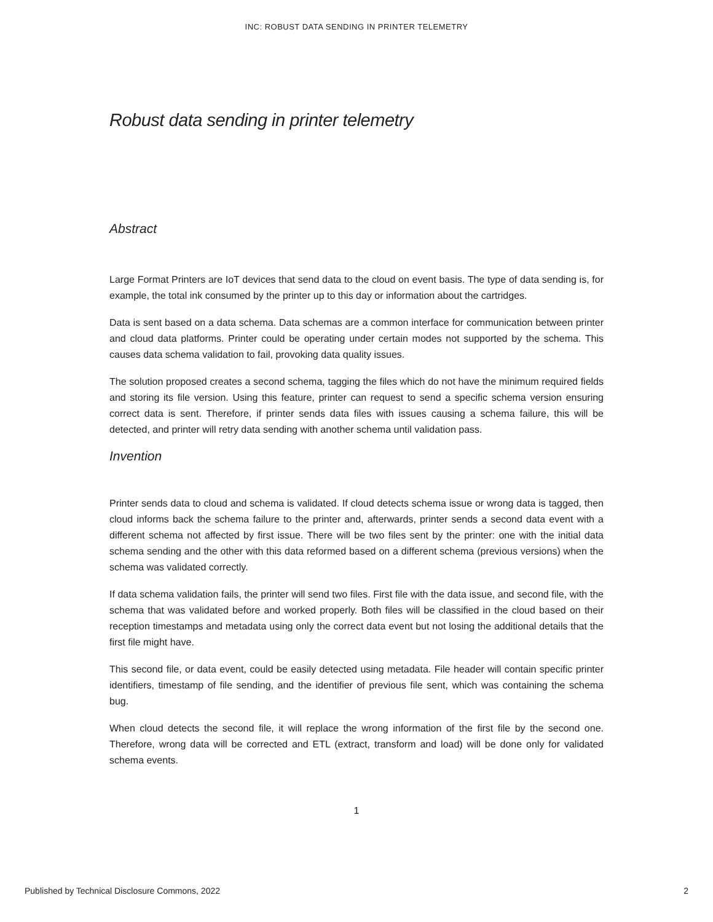INC: ROBUST DATA SENDING IN PRINTER TELEMETRY
Robust data sending in printer telemetry
Abstract
Large Format Printers are IoT devices that send data to the cloud on event basis. The type of data sending is, for example, the total ink consumed by the printer up to this day or information about the cartridges.
Data is sent based on a data schema. Data schemas are a common interface for communication between printer and cloud data platforms. Printer could be operating under certain modes not supported by the schema. This causes data schema validation to fail, provoking data quality issues.
The solution proposed creates a second schema, tagging the files which do not have the minimum required fields and storing its file version. Using this feature, printer can request to send a specific schema version ensuring correct data is sent. Therefore, if printer sends data files with issues causing a schema failure, this will be detected, and printer will retry data sending with another schema until validation pass.
Invention
Printer sends data to cloud and schema is validated. If cloud detects schema issue or wrong data is tagged, then cloud informs back the schema failure to the printer and, afterwards, printer sends a second data event with a different schema not affected by first issue. There will be two files sent by the printer: one with the initial data schema sending and the other with this data reformed based on a different schema (previous versions) when the schema was validated correctly.
If data schema validation fails, the printer will send two files. First file with the data issue, and second file, with the schema that was validated before and worked properly. Both files will be classified in the cloud based on their reception timestamps and metadata using only the correct data event but not losing the additional details that the first file might have.
This second file, or data event, could be easily detected using metadata. File header will contain specific printer identifiers, timestamp of file sending, and the identifier of previous file sent, which was containing the schema bug.
When cloud detects the second file, it will replace the wrong information of the first file by the second one. Therefore, wrong data will be corrected and ETL (extract, transform and load) will be done only for validated schema events.
1
Published by Technical Disclosure Commons, 2022 2